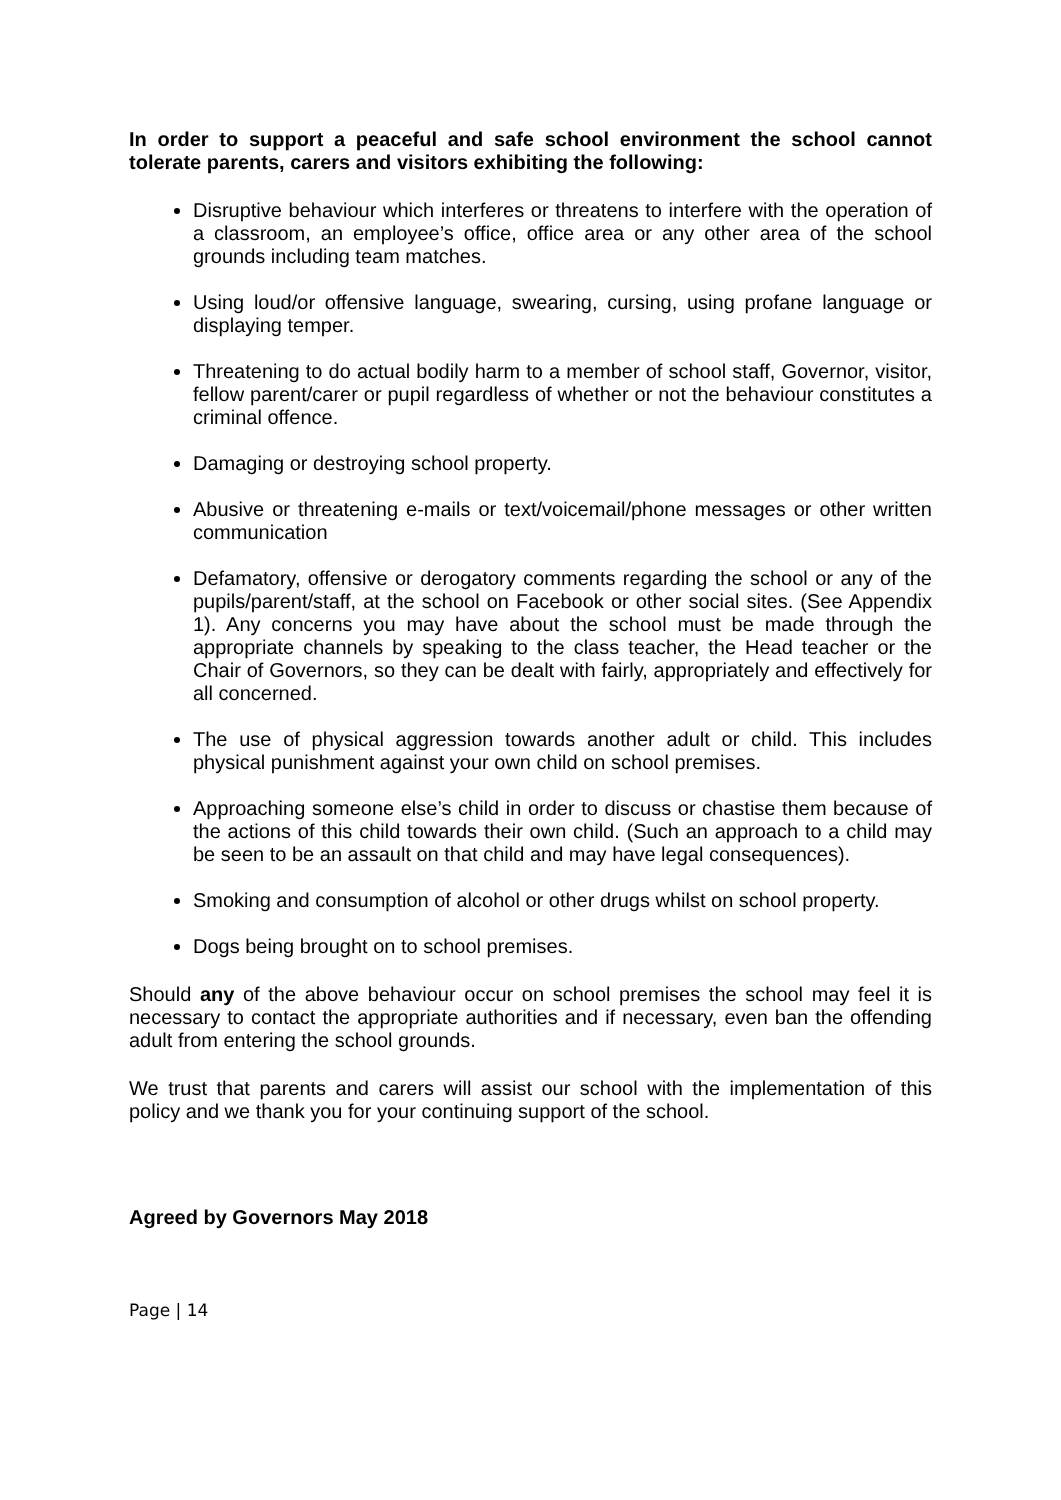In order to support a peaceful and safe school environment the school cannot tolerate parents, carers and visitors exhibiting the following:
Disruptive behaviour which interferes or threatens to interfere with the operation of a classroom, an employee’s office, office area or any other area of the school grounds including team matches.
Using loud/or offensive language, swearing, cursing, using profane language or displaying temper.
Threatening to do actual bodily harm to a member of school staff, Governor, visitor, fellow parent/carer or pupil regardless of whether or not the behaviour constitutes a criminal offence.
Damaging or destroying school property.
Abusive or threatening e-mails or text/voicemail/phone messages or other written communication
Defamatory, offensive or derogatory comments regarding the school or any of the pupils/parent/staff, at the school on Facebook or other social sites. (See Appendix 1). Any concerns you may have about the school must be made through the appropriate channels by speaking to the class teacher, the Head teacher or the Chair of Governors, so they can be dealt with fairly, appropriately and effectively for all concerned.
The use of physical aggression towards another adult or child. This includes physical punishment against your own child on school premises.
Approaching someone else’s child in order to discuss or chastise them because of the actions of this child towards their own child. (Such an approach to a child may be seen to be an assault on that child and may have legal consequences).
Smoking and consumption of alcohol or other drugs whilst on school property.
Dogs being brought on to school premises.
Should any of the above behaviour occur on school premises the school may feel it is necessary to contact the appropriate authorities and if necessary, even ban the offending adult from entering the school grounds.
We trust that parents and carers will assist our school with the implementation of this policy and we thank you for your continuing support of the school.
Agreed by Governors May 2018
Page | 14